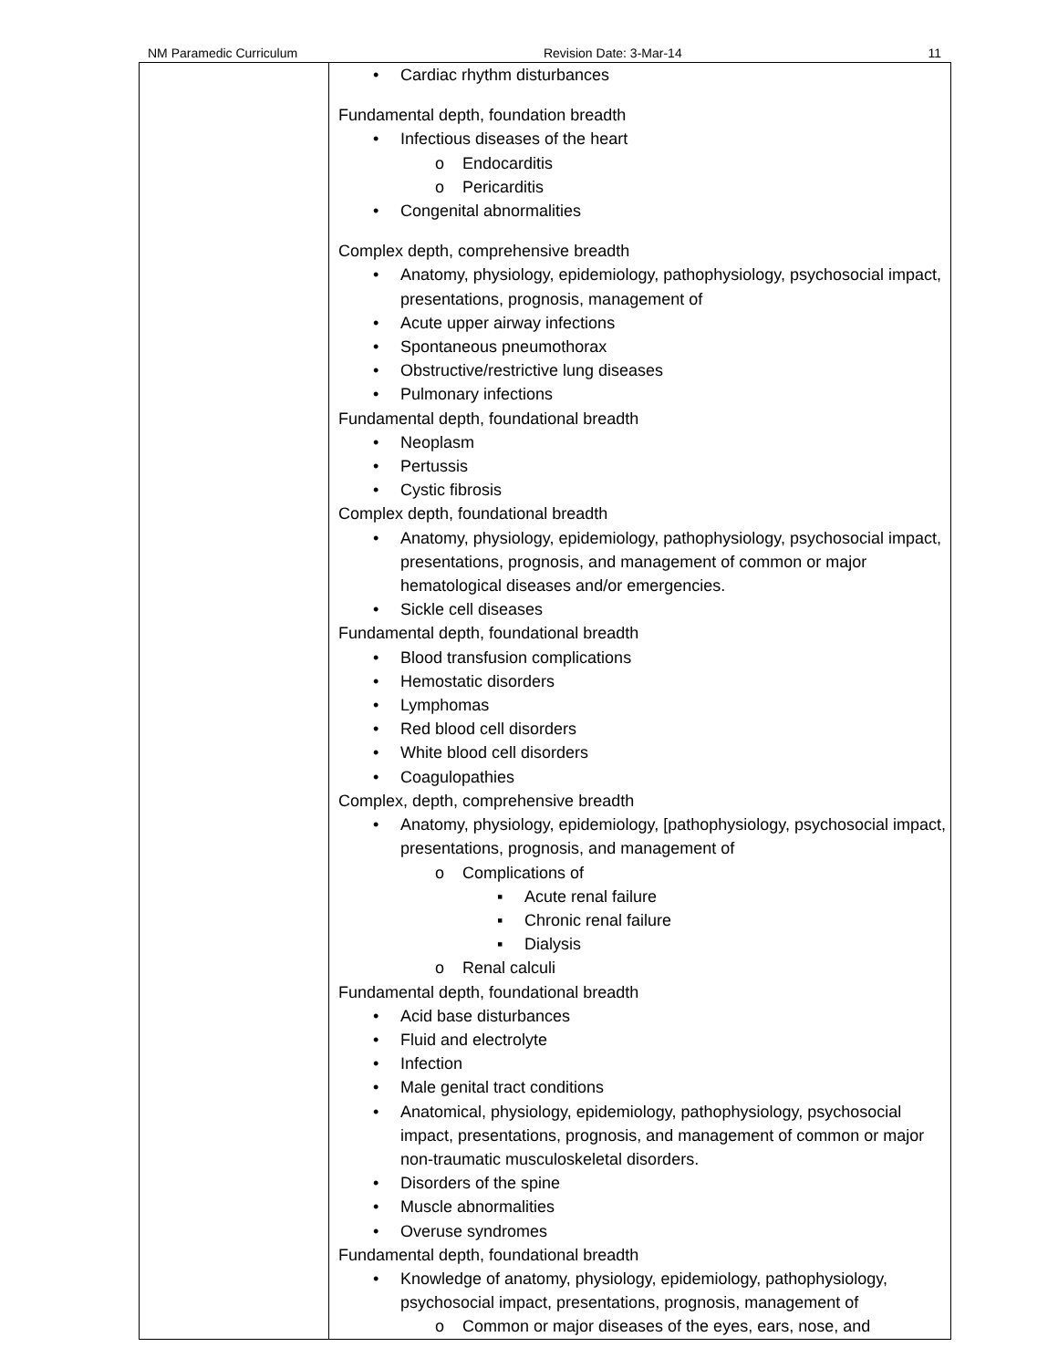NM Paramedic Curriculum Revision Date: 3-Mar-14 11
| | • Cardiac rhythm disturbances Fundamental depth, foundation breadth • Infectious diseases of the heart o Endocarditis o Pericarditis • Congenital abnormalities Complex depth, comprehensive breadth • Anatomy, physiology, epidemiology, pathophysiology, psychosocial impact, presentations, prognosis, management of • Acute upper airway infections • Spontaneous pneumothorax • Obstructive/restrictive lung diseases • Pulmonary infections Fundamental depth, foundational breadth • Neoplasm • Pertussis • Cystic fibrosis Complex depth, foundational breadth • Anatomy, physiology, epidemiology, pathophysiology, psychosocial impact, presentations, prognosis, and management of common or major hematological diseases and/or emergencies. • Sickle cell diseases Fundamental depth, foundational breadth • Blood transfusion complications • Hemostatic disorders • Lymphomas • Red blood cell disorders • White blood cell disorders • Coagulopathies Complex, depth, comprehensive breadth • Anatomy, physiology, epidemiology, [pathophysiology, psychosocial impact, presentations, prognosis, and management of o Complications of ▪ Acute renal failure ▪ Chronic renal failure ▪ Dialysis o Renal calculi Fundamental depth, foundational breadth • Acid base disturbances • Fluid and electrolyte • Infection • Male genital tract conditions • Anatomical, physiology, epidemiology, pathophysiology, psychosocial impact, presentations, prognosis, and management of common or major non-traumatic musculoskeletal disorders. • Disorders of the spine • Muscle abnormalities • Overuse syndromes Fundamental depth, foundational breadth • Knowledge of anatomy, physiology, epidemiology, pathophysiology, psychosocial impact, presentations, prognosis, management of o Common or major diseases of the eyes, ears, nose, and |